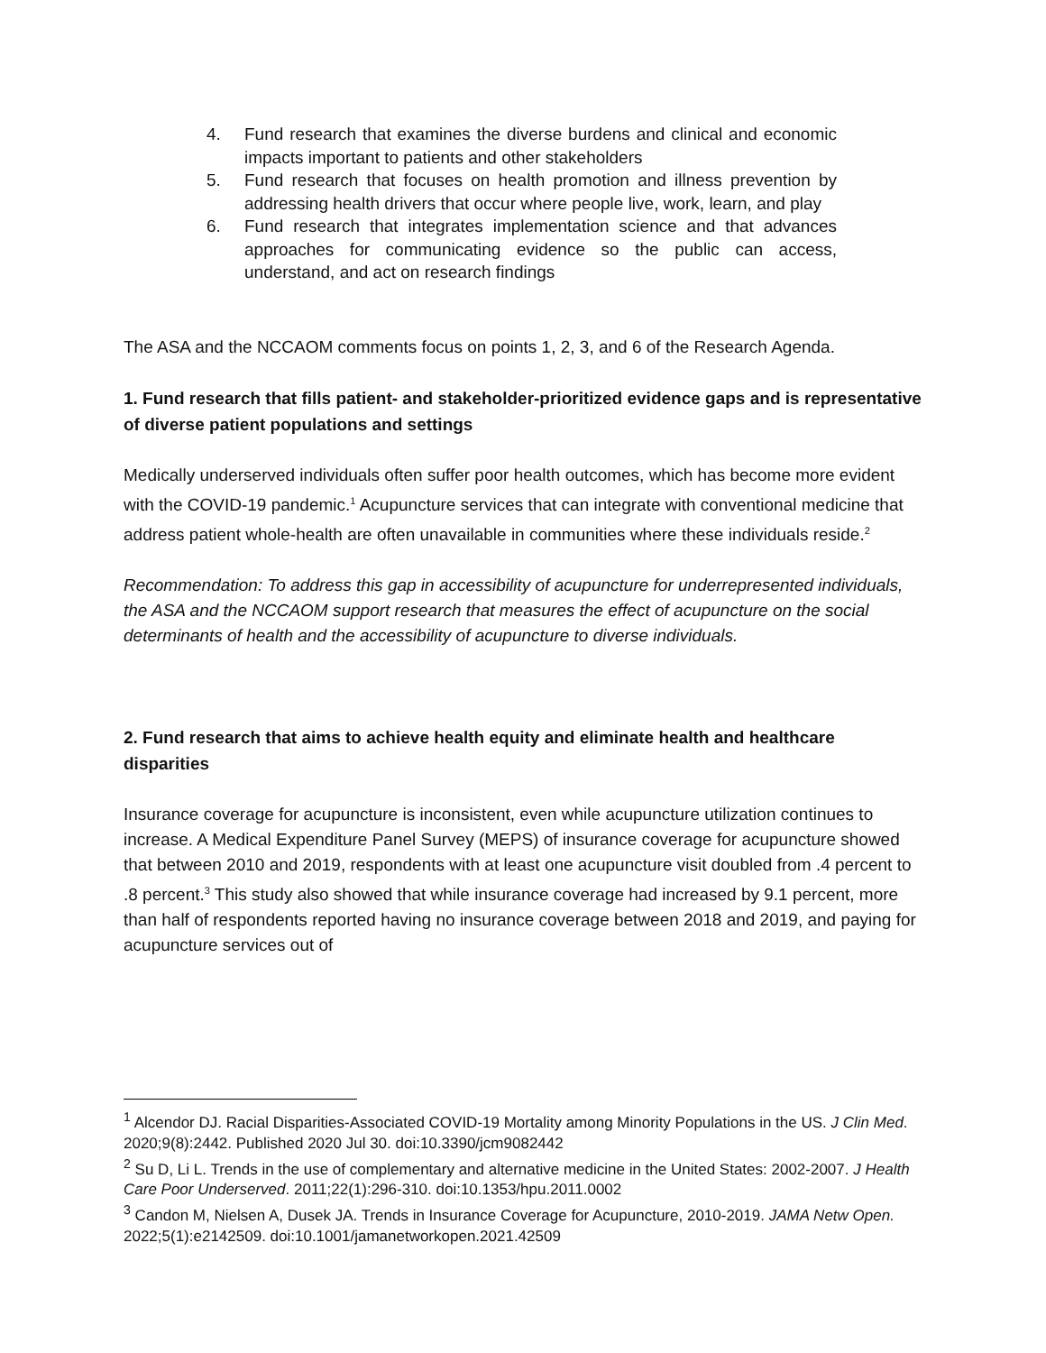4. Fund research that examines the diverse burdens and clinical and economic impacts important to patients and other stakeholders
5. Fund research that focuses on health promotion and illness prevention by addressing health drivers that occur where people live, work, learn, and play
6. Fund research that integrates implementation science and that advances approaches for communicating evidence so the public can access, understand, and act on research findings
The ASA and the NCCAOM comments focus on points 1, 2, 3, and 6 of the Research Agenda.
1. Fund research that fills patient- and stakeholder-prioritized evidence gaps and is representative of diverse patient populations and settings
Medically underserved individuals often suffer poor health outcomes, which has become more evident with the COVID-19 pandemic.<sup>1</sup> Acupuncture services that can integrate with conventional medicine that address patient whole-health are often unavailable in communities where these individuals reside.<sup>2</sup>
Recommendation: To address this gap in accessibility of acupuncture for underrepresented individuals, the ASA and the NCCAOM support research that measures the effect of acupuncture on the social determinants of health and the accessibility of acupuncture to diverse individuals.
2. Fund research that aims to achieve health equity and eliminate health and healthcare disparities
Insurance coverage for acupuncture is inconsistent, even while acupuncture utilization continues to increase. A Medical Expenditure Panel Survey (MEPS) of insurance coverage for acupuncture showed that between 2010 and 2019, respondents with at least one acupuncture visit doubled from .4 percent to .8 percent.<sup>3</sup> This study also showed that while insurance coverage had increased by 9.1 percent, more than half of respondents reported having no insurance coverage between 2018 and 2019, and paying for acupuncture services out of
<sup>1</sup> Alcendor DJ. Racial Disparities-Associated COVID-19 Mortality among Minority Populations in the US. J Clin Med. 2020;9(8):2442. Published 2020 Jul 30. doi:10.3390/jcm9082442
<sup>2</sup> Su D, Li L. Trends in the use of complementary and alternative medicine in the United States: 2002-2007. J Health Care Poor Underserved. 2011;22(1):296-310. doi:10.1353/hpu.2011.0002
<sup>3</sup> Candon M, Nielsen A, Dusek JA. Trends in Insurance Coverage for Acupuncture, 2010-2019. JAMA Netw Open. 2022;5(1):e2142509. doi:10.1001/jamanetworkopen.2021.42509